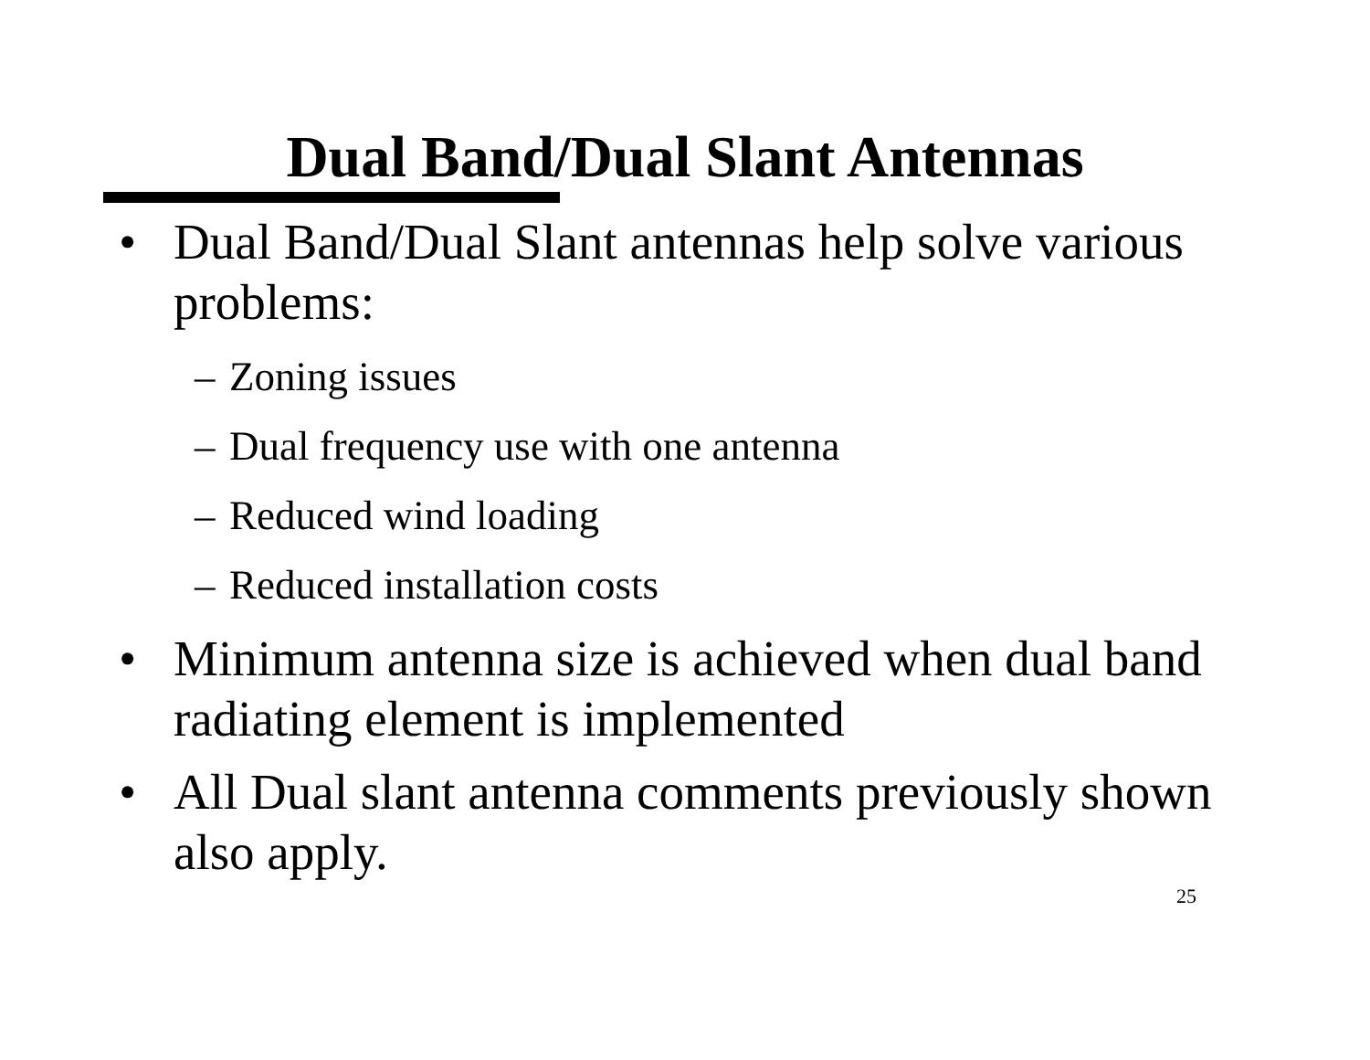Dual Band/Dual Slant Antennas
• Dual Band/Dual Slant antennas help solve various problems:
– Zoning issues
– Dual frequency use with one antenna
– Reduced wind loading
– Reduced installation costs
• Minimum antenna size is achieved when dual band radiating element is implemented
• All Dual slant antenna comments previously shown also apply.
25